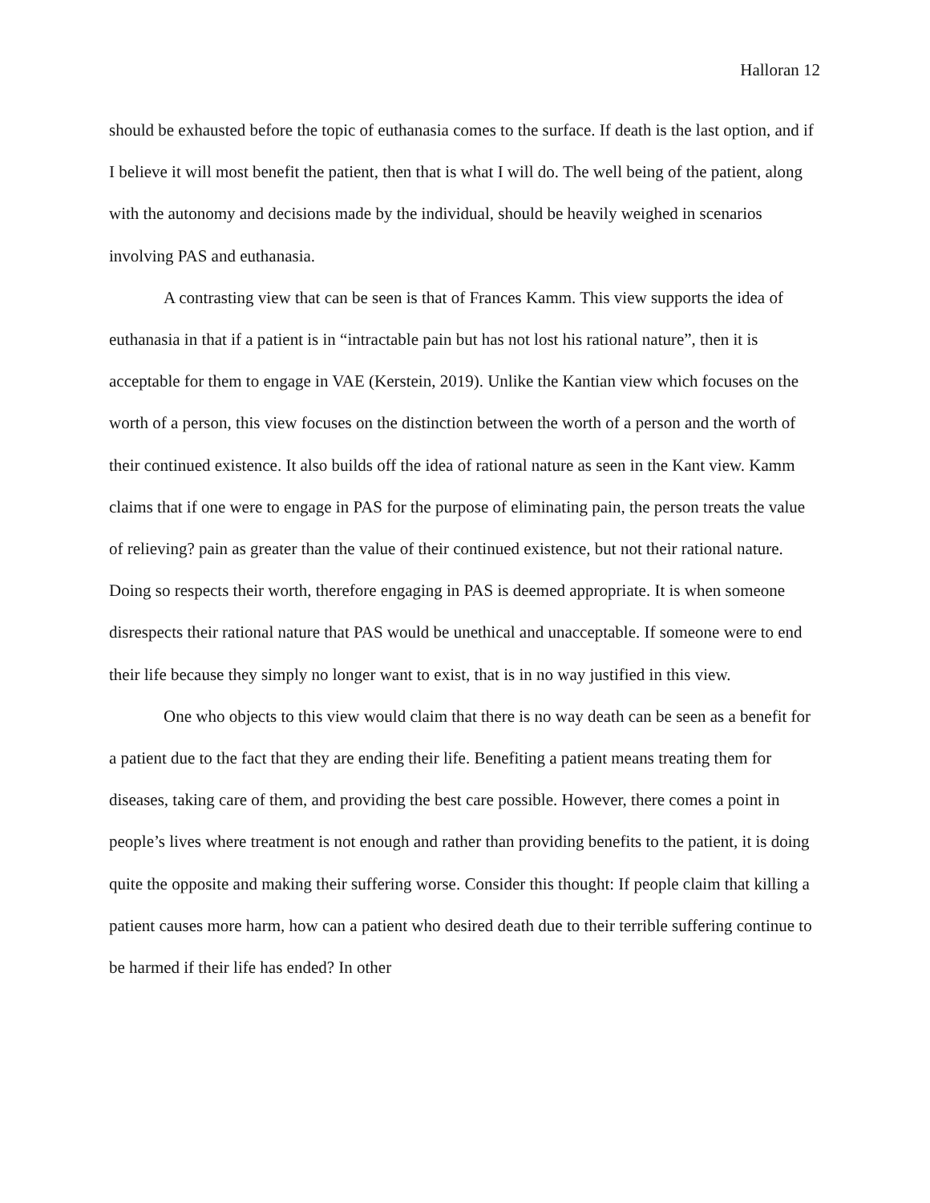Halloran 12
should be exhausted before the topic of euthanasia comes to the surface. If death is the last option, and if I believe it will most benefit the patient, then that is what I will do. The well being of the patient, along with the autonomy and decisions made by the individual, should be heavily weighed in scenarios involving PAS and euthanasia.
A contrasting view that can be seen is that of Frances Kamm. This view supports the idea of euthanasia in that if a patient is in “intractable pain but has not lost his rational nature”, then it is acceptable for them to engage in VAE (Kerstein, 2019). Unlike the Kantian view which focuses on the worth of a person, this view focuses on the distinction between the worth of a person and the worth of their continued existence. It also builds off the idea of rational nature as seen in the Kant view. Kamm claims that if one were to engage in PAS for the purpose of eliminating pain, the person treats the value of relieving? pain as greater than the value of their continued existence, but not their rational nature. Doing so respects their worth, therefore engaging in PAS is deemed appropriate. It is when someone disrespects their rational nature that PAS would be unethical and unacceptable. If someone were to end their life because they simply no longer want to exist, that is in no way justified in this view.
One who objects to this view would claim that there is no way death can be seen as a benefit for a patient due to the fact that they are ending their life. Benefiting a patient means treating them for diseases, taking care of them, and providing the best care possible. However, there comes a point in people’s lives where treatment is not enough and rather than providing benefits to the patient, it is doing quite the opposite and making their suffering worse. Consider this thought: If people claim that killing a patient causes more harm, how can a patient who desired death due to their terrible suffering continue to be harmed if their life has ended? In other